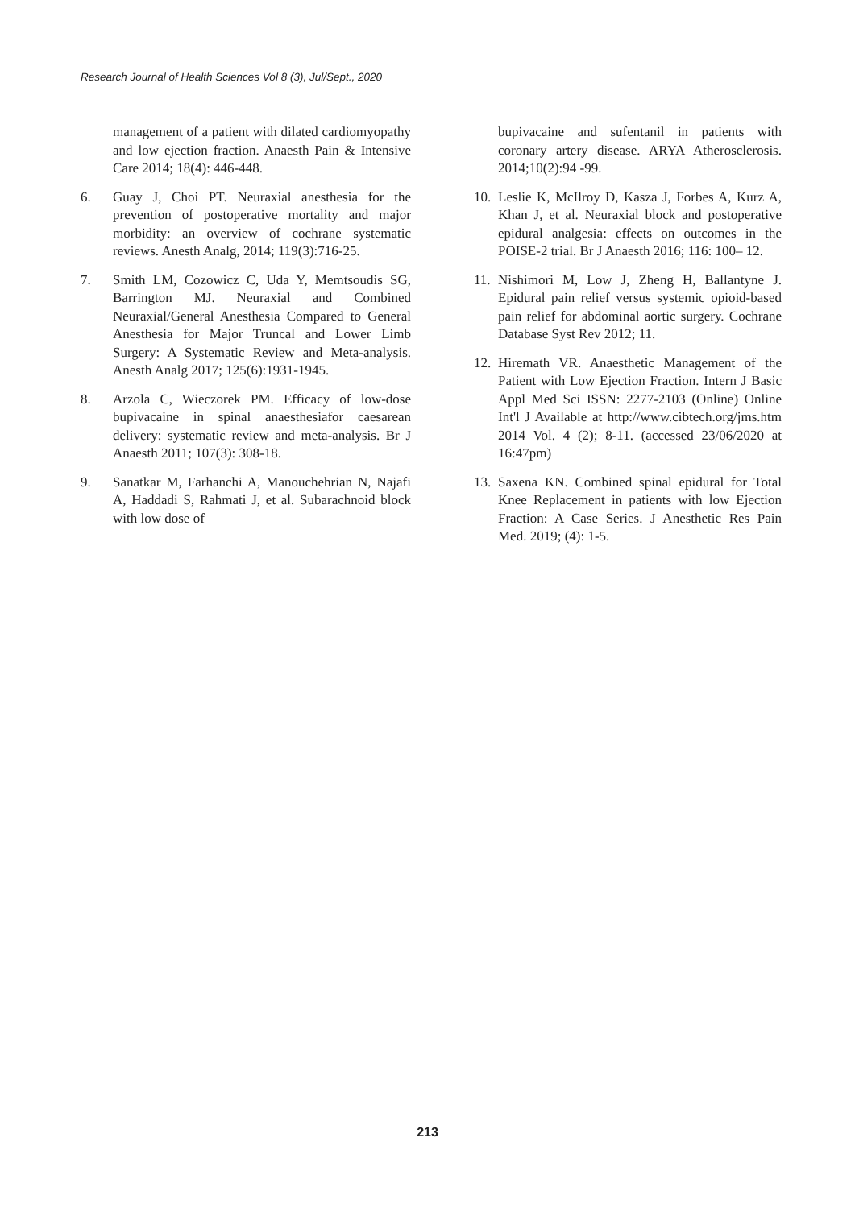Research Journal of Health Sciences Vol 8 (3), Jul/Sept., 2020
management of a patient with dilated cardiomyopathy and low ejection fraction. Anaesth Pain & Intensive Care 2014; 18(4): 446-448.
6. Guay J, Choi PT. Neuraxial anesthesia for the prevention of postoperative mortality and major morbidity: an overview of cochrane systematic reviews. Anesth Analg, 2014; 119(3):716-25.
7. Smith LM, Cozowicz C, Uda Y, Memtsoudis SG, Barrington MJ. Neuraxial and Combined Neuraxial/General Anesthesia Compared to General Anesthesia for Major Truncal and Lower Limb Surgery: A Systematic Review and Meta-analysis. Anesth Analg 2017; 125(6):1931-1945.
8. Arzola C, Wieczorek PM. Efficacy of low-dose bupivacaine in spinal anaesthesiafor caesarean delivery: systematic review and meta-analysis. Br J Anaesth 2011; 107(3): 308-18.
9. Sanatkar M, Farhanchi A, Manouchehrian N, Najafi A, Haddadi S, Rahmati J, et al. Subarachnoid block with low dose of
bupivacaine and sufentanil in patients with coronary artery disease. ARYA Atherosclerosis. 2014;10(2):94 -99.
10. Leslie K, McIlroy D, Kasza J, Forbes A, Kurz A, Khan J, et al. Neuraxial block and postoperative epidural analgesia: effects on outcomes in the POISE-2 trial. Br J Anaesth 2016; 116: 100– 12.
11. Nishimori M, Low J, Zheng H, Ballantyne J. Epidural pain relief versus systemic opioid-based pain relief for abdominal aortic surgery. Cochrane Database Syst Rev 2012; 11.
12. Hiremath VR. Anaesthetic Management of the Patient with Low Ejection Fraction. Intern J Basic Appl Med Sci ISSN: 2277-2103 (Online) Online Int'l J Available at http://www.cibtech.org/jms.htm 2014 Vol. 4 (2); 8-11. (accessed 23/06/2020 at 16:47pm)
13. Saxena KN. Combined spinal epidural for Total Knee Replacement in patients with low Ejection Fraction: A Case Series. J Anesthetic Res Pain Med. 2019; (4): 1-5.
213